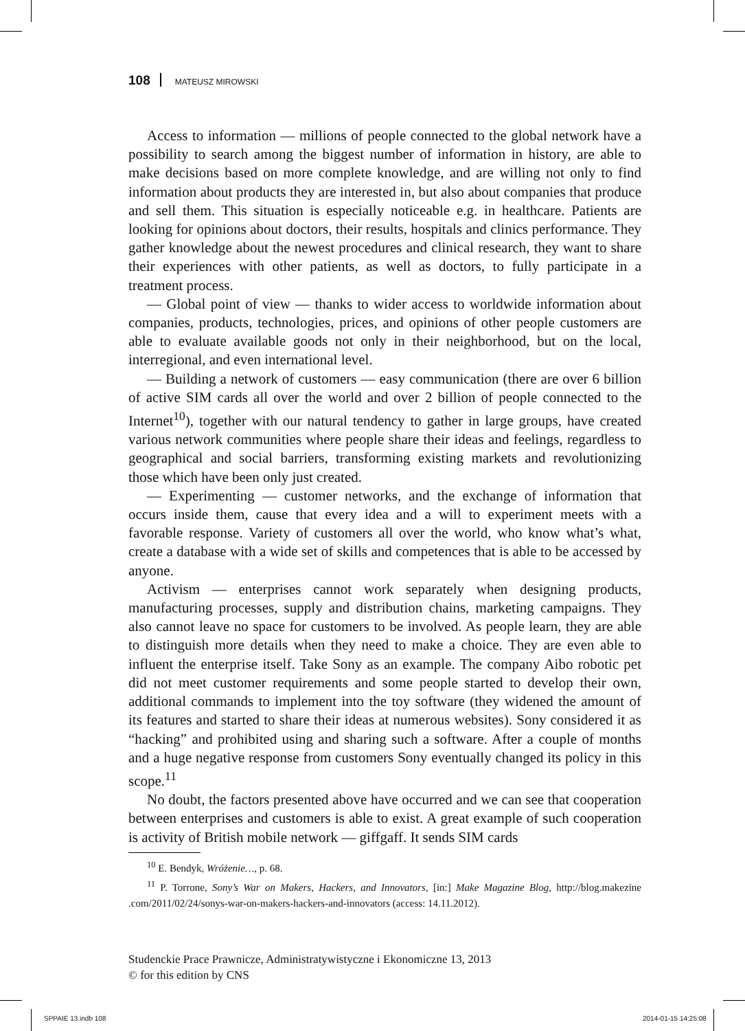108 MATEUSZ MIROWSKI
Access to information — millions of people connected to the global network have a possibility to search among the biggest number of information in history, are able to make decisions based on more complete knowledge, and are willing not only to find information about products they are interested in, but also about companies that produce and sell them. This situation is especially noticeable e.g. in healthcare. Patients are looking for opinions about doctors, their results, hospitals and clinics performance. They gather knowledge about the newest procedures and clinical research, they want to share their experiences with other patients, as well as doctors, to fully participate in a treatment process.
— Global point of view — thanks to wider access to worldwide information about companies, products, technologies, prices, and opinions of other people customers are able to evaluate available goods not only in their neighborhood, but on the local, interregional, and even international level.
— Building a network of customers — easy communication (there are over 6 billion of active SIM cards all over the world and over 2 billion of people connected to the Internet<sup>10</sup>), together with our natural tendency to gather in large groups, have created various network communities where people share their ideas and feelings, regardless to geographical and social barriers, transforming existing markets and revolutionizing those which have been only just created.
— Experimenting — customer networks, and the exchange of information that occurs inside them, cause that every idea and a will to experiment meets with a favorable response. Variety of customers all over the world, who know what’s what, create a database with a wide set of skills and competences that is able to be accessed by anyone.
Activism — enterprises cannot work separately when designing products, manufacturing processes, supply and distribution chains, marketing campaigns. They also cannot leave no space for customers to be involved. As people learn, they are able to distinguish more details when they need to make a choice. They are even able to influent the enterprise itself. Take Sony as an example. The company Aibo robotic pet did not meet customer requirements and some people started to develop their own, additional commands to implement into the toy software (they widened the amount of its features and started to share their ideas at numerous websites). Sony considered it as “hacking” and prohibited using and sharing such a software. After a couple of months and a huge negative response from customers Sony eventually changed its policy in this scope.<sup>11</sup>
No doubt, the factors presented above have occurred and we can see that cooperation between enterprises and customers is able to exist. A great example of such cooperation is activity of British mobile network — giffgaff. It sends SIM cards
<sup>10</sup> E. Bendyk, Wróżenie…, p. 68.
<sup>11</sup> P. Torrone, Sony’s War on Makers, Hackers, and Innovators, [in:] Make Magazine Blog, http://blog.makezine .com/2011/02/24/sonys-war-on-makers-hackers-and-innovators (access: 14.11.2012).
Studenckie Prace Prawnicze, Administratywistyczne i Ekonomiczne 13, 2013
© for this edition by CNS
SPPAIE 13.indb 108 2014-01-15 14:25:08